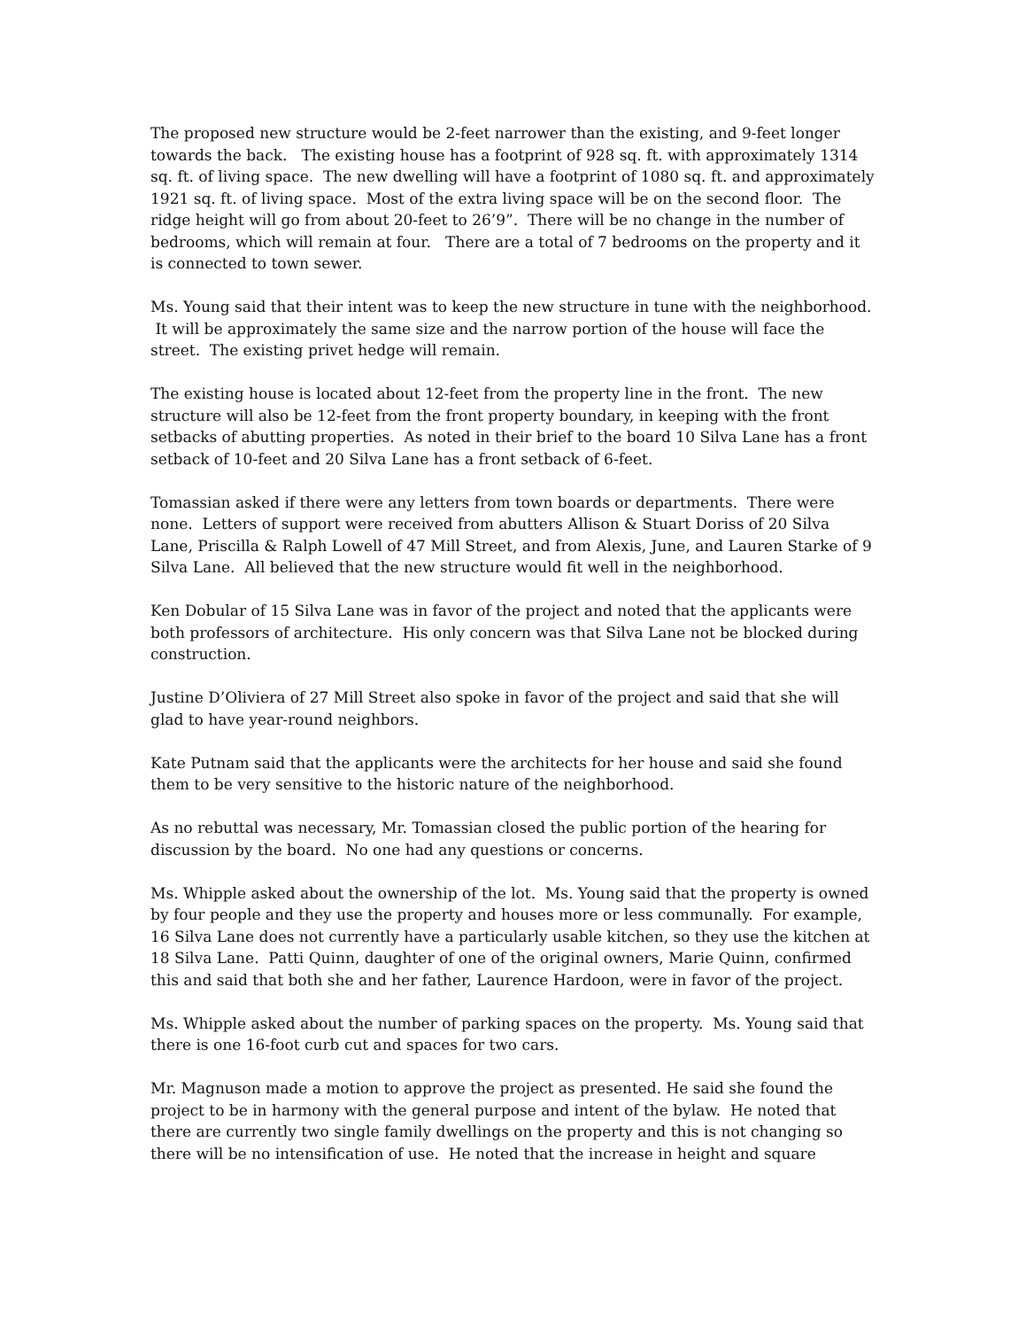The proposed new structure would be 2-feet narrower than the existing, and 9-feet longer towards the back. The existing house has a footprint of 928 sq. ft. with approximately 1314 sq. ft. of living space. The new dwelling will have a footprint of 1080 sq. ft. and approximately 1921 sq. ft. of living space. Most of the extra living space will be on the second floor. The ridge height will go from about 20-feet to 26’9”. There will be no change in the number of bedrooms, which will remain at four. There are a total of 7 bedrooms on the property and it is connected to town sewer.
Ms. Young said that their intent was to keep the new structure in tune with the neighborhood. It will be approximately the same size and the narrow portion of the house will face the street. The existing privet hedge will remain.
The existing house is located about 12-feet from the property line in the front. The new structure will also be 12-feet from the front property boundary, in keeping with the front setbacks of abutting properties. As noted in their brief to the board 10 Silva Lane has a front setback of 10-feet and 20 Silva Lane has a front setback of 6-feet.
Tomassian asked if there were any letters from town boards or departments. There were none. Letters of support were received from abutters Allison & Stuart Doriss of 20 Silva Lane, Priscilla & Ralph Lowell of 47 Mill Street, and from Alexis, June, and Lauren Starke of 9 Silva Lane. All believed that the new structure would fit well in the neighborhood.
Ken Dobular of 15 Silva Lane was in favor of the project and noted that the applicants were both professors of architecture. His only concern was that Silva Lane not be blocked during construction.
Justine D’Oliviera of 27 Mill Street also spoke in favor of the project and said that she will glad to have year-round neighbors.
Kate Putnam said that the applicants were the architects for her house and said she found them to be very sensitive to the historic nature of the neighborhood.
As no rebuttal was necessary, Mr. Tomassian closed the public portion of the hearing for discussion by the board. No one had any questions or concerns.
Ms. Whipple asked about the ownership of the lot. Ms. Young said that the property is owned by four people and they use the property and houses more or less communally. For example, 16 Silva Lane does not currently have a particularly usable kitchen, so they use the kitchen at 18 Silva Lane. Patti Quinn, daughter of one of the original owners, Marie Quinn, confirmed this and said that both she and her father, Laurence Hardoon, were in favor of the project.
Ms. Whipple asked about the number of parking spaces on the property. Ms. Young said that there is one 16-foot curb cut and spaces for two cars.
Mr. Magnuson made a motion to approve the project as presented. He said she found the project to be in harmony with the general purpose and intent of the bylaw. He noted that there are currently two single family dwellings on the property and this is not changing so there will be no intensification of use. He noted that the increase in height and square